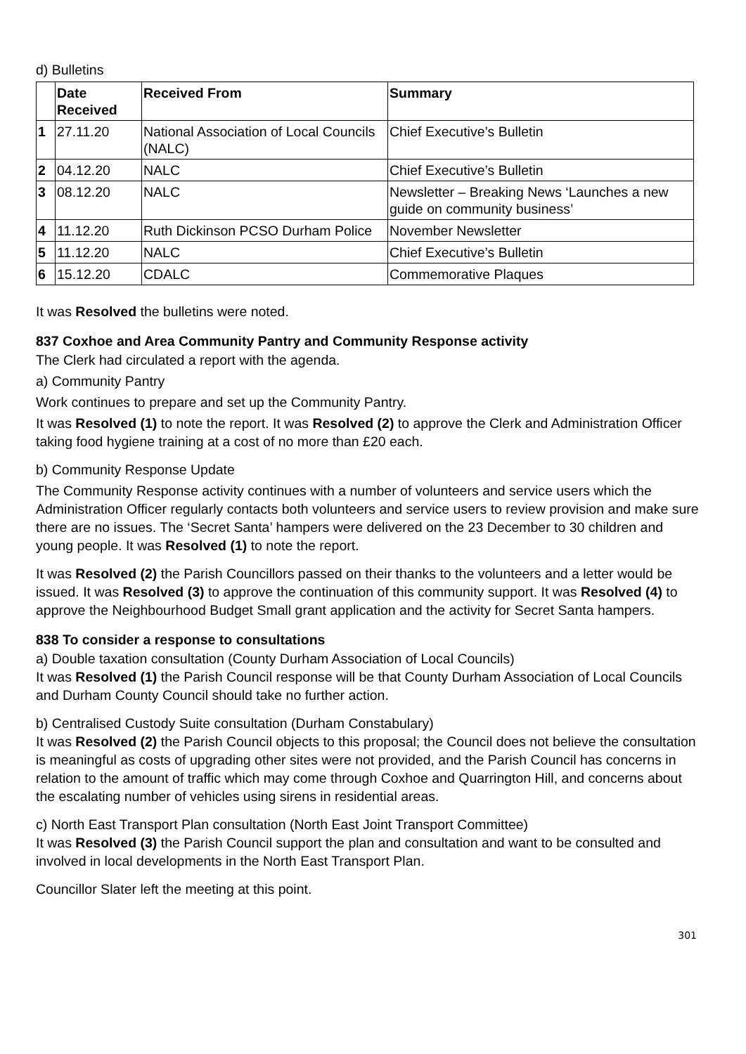d) Bulletins
| | Date Received | Received From | Summary |
| --- | --- | --- | --- |
| 1 | 27.11.20 | National Association of Local Councils (NALC) | Chief Executive’s Bulletin |
| 2 | 04.12.20 | NALC | Chief Executive’s Bulletin |
| 3 | 08.12.20 | NALC | Newsletter – Breaking News ‘Launches a new guide on community business’ |
| 4 | 11.12.20 | Ruth Dickinson PCSO Durham Police | November Newsletter |
| 5 | 11.12.20 | NALC | Chief Executive’s Bulletin |
| 6 | 15.12.20 | CDALC | Commemorative Plaques |
It was Resolved the bulletins were noted.
837 Coxhoe and Area Community Pantry and Community Response activity
The Clerk had circulated a report with the agenda.
a) Community Pantry
Work continues to prepare and set up the Community Pantry.
It was Resolved (1) to note the report. It was Resolved (2) to approve the Clerk and Administration Officer taking food hygiene training at a cost of no more than £20 each.
b) Community Response Update
The Community Response activity continues with a number of volunteers and service users which the Administration Officer regularly contacts both volunteers and service users to review provision and make sure there are no issues. The ‘Secret Santa’ hampers were delivered on the 23 December to 30 children and young people. It was Resolved (1) to note the report.
It was Resolved (2) the Parish Councillors passed on their thanks to the volunteers and a letter would be issued. It was Resolved (3) to approve the continuation of this community support. It was Resolved (4) to approve the Neighbourhood Budget Small grant application and the activity for Secret Santa hampers.
838 To consider a response to consultations
a) Double taxation consultation (County Durham Association of Local Councils)
It was Resolved (1) the Parish Council response will be that County Durham Association of Local Councils and Durham County Council should take no further action.
b) Centralised Custody Suite consultation (Durham Constabulary)
It was Resolved (2) the Parish Council objects to this proposal; the Council does not believe the consultation is meaningful as costs of upgrading other sites were not provided, and the Parish Council has concerns in relation to the amount of traffic which may come through Coxhoe and Quarrington Hill, and concerns about the escalating number of vehicles using sirens in residential areas.
c) North East Transport Plan consultation (North East Joint Transport Committee)
It was Resolved (3) the Parish Council support the plan and consultation and want to be consulted and involved in local developments in the North East Transport Plan.
Councillor Slater left the meeting at this point.
301